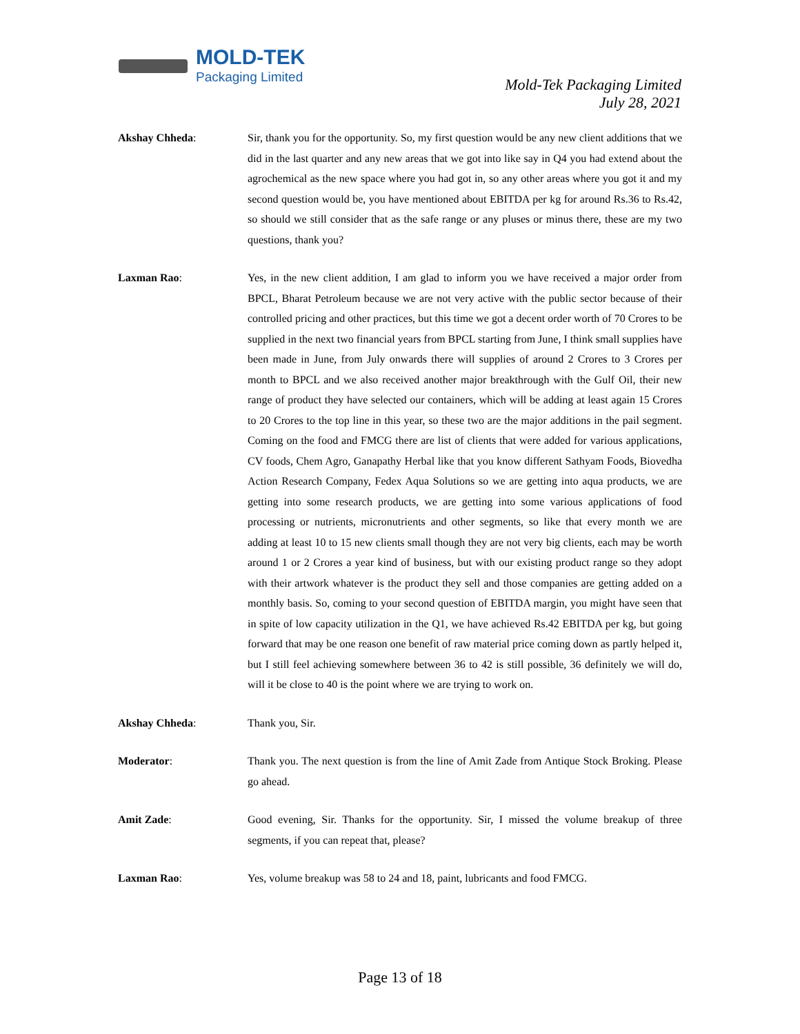MOLD-TEK
Packaging Limited
Mold-Tek Packaging Limited
July 28, 2021
Akshay Chheda: Sir, thank you for the opportunity. So, my first question would be any new client additions that we did in the last quarter and any new areas that we got into like say in Q4 you had extend about the agrochemical as the new space where you had got in, so any other areas where you got it and my second question would be, you have mentioned about EBITDA per kg for around Rs.36 to Rs.42, so should we still consider that as the safe range or any pluses or minus there, these are my two questions, thank you?
Laxman Rao: Yes, in the new client addition, I am glad to inform you we have received a major order from BPCL, Bharat Petroleum because we are not very active with the public sector because of their controlled pricing and other practices, but this time we got a decent order worth of 70 Crores to be supplied in the next two financial years from BPCL starting from June, I think small supplies have been made in June, from July onwards there will supplies of around 2 Crores to 3 Crores per month to BPCL and we also received another major breakthrough with the Gulf Oil, their new range of product they have selected our containers, which will be adding at least again 15 Crores to 20 Crores to the top line in this year, so these two are the major additions in the pail segment. Coming on the food and FMCG there are list of clients that were added for various applications, CV foods, Chem Agro, Ganapathy Herbal like that you know different Sathyam Foods, Biovedha Action Research Company, Fedex Aqua Solutions so we are getting into aqua products, we are getting into some research products, we are getting into some various applications of food processing or nutrients, micronutrients and other segments, so like that every month we are adding at least 10 to 15 new clients small though they are not very big clients, each may be worth around 1 or 2 Crores a year kind of business, but with our existing product range so they adopt with their artwork whatever is the product they sell and those companies are getting added on a monthly basis. So, coming to your second question of EBITDA margin, you might have seen that in spite of low capacity utilization in the Q1, we have achieved Rs.42 EBITDA per kg, but going forward that may be one reason one benefit of raw material price coming down as partly helped it, but I still feel achieving somewhere between 36 to 42 is still possible, 36 definitely we will do, will it be close to 40 is the point where we are trying to work on.
Akshay Chheda: Thank you, Sir.
Moderator: Thank you. The next question is from the line of Amit Zade from Antique Stock Broking. Please go ahead.
Amit Zade: Good evening, Sir. Thanks for the opportunity. Sir, I missed the volume breakup of three segments, if you can repeat that, please?
Laxman Rao: Yes, volume breakup was 58 to 24 and 18, paint, lubricants and food FMCG.
Page 13 of 18